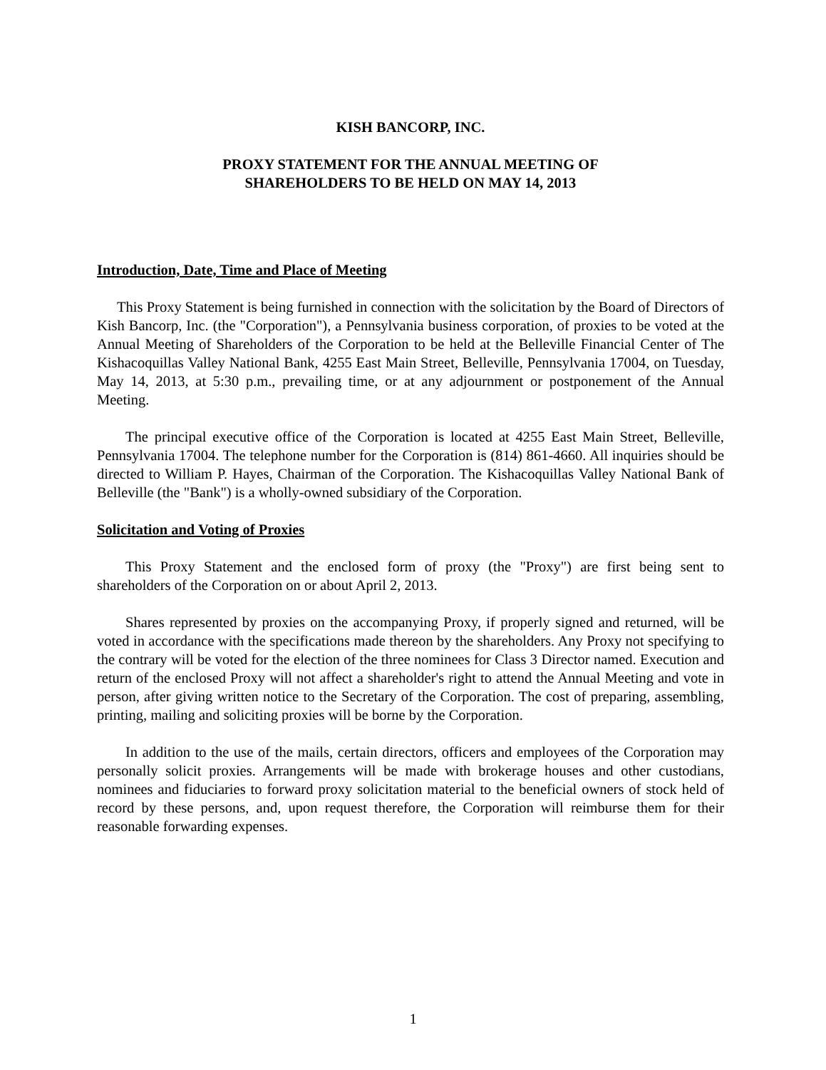KISH BANCORP, INC.
PROXY STATEMENT FOR THE ANNUAL MEETING OF
SHAREHOLDERS TO BE HELD ON MAY 14, 2013
Introduction, Date, Time and Place of Meeting
This Proxy Statement is being furnished in connection with the solicitation by the Board of Directors of Kish Bancorp, Inc. (the "Corporation"), a Pennsylvania business corporation, of proxies to be voted at the Annual Meeting of Shareholders of the Corporation to be held at the Belleville Financial Center of The Kishacoquillas Valley National Bank, 4255 East Main Street, Belleville, Pennsylvania 17004, on Tuesday, May 14, 2013, at 5:30 p.m., prevailing time, or at any adjournment or postponement of the Annual Meeting.
The principal executive office of the Corporation is located at 4255 East Main Street, Belleville, Pennsylvania 17004. The telephone number for the Corporation is (814) 861-4660. All inquiries should be directed to William P. Hayes, Chairman of the Corporation. The Kishacoquillas Valley National Bank of Belleville (the "Bank") is a wholly-owned subsidiary of the Corporation.
Solicitation and Voting of Proxies
This Proxy Statement and the enclosed form of proxy (the "Proxy") are first being sent to shareholders of the Corporation on or about April 2, 2013.
Shares represented by proxies on the accompanying Proxy, if properly signed and returned, will be voted in accordance with the specifications made thereon by the shareholders. Any Proxy not specifying to the contrary will be voted for the election of the three nominees for Class 3 Director named. Execution and return of the enclosed Proxy will not affect a shareholder's right to attend the Annual Meeting and vote in person, after giving written notice to the Secretary of the Corporation. The cost of preparing, assembling, printing, mailing and soliciting proxies will be borne by the Corporation.
In addition to the use of the mails, certain directors, officers and employees of the Corporation may personally solicit proxies. Arrangements will be made with brokerage houses and other custodians, nominees and fiduciaries to forward proxy solicitation material to the beneficial owners of stock held of record by these persons, and, upon request therefore, the Corporation will reimburse them for their reasonable forwarding expenses.
1